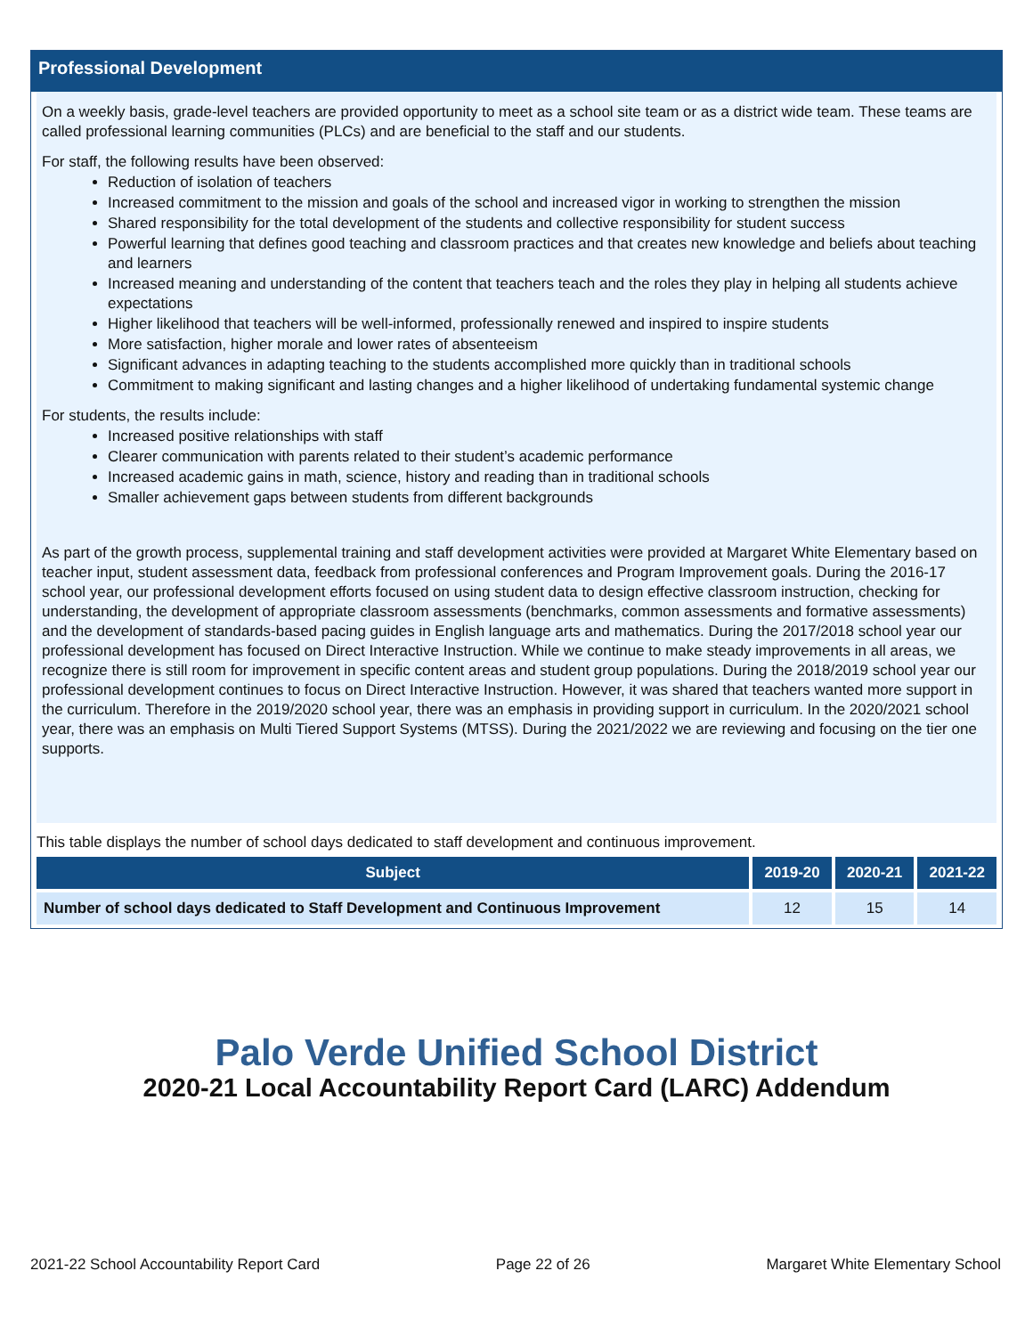Professional Development
On a weekly basis, grade-level teachers are provided opportunity to meet as a school site team or as a district wide team. These teams are called professional learning communities (PLCs) and are beneficial to the staff and our students.
For staff, the following results have been observed:
Reduction of isolation of teachers
Increased commitment to the mission and goals of the school and increased vigor in working to strengthen the mission
Shared responsibility for the total development of the students and collective responsibility for student success
Powerful learning that defines good teaching and classroom practices and that creates new knowledge and beliefs about teaching and learners
Increased meaning and understanding of the content that teachers teach and the roles they play in helping all students achieve expectations
Higher likelihood that teachers will be well-informed, professionally renewed and inspired to inspire students
More satisfaction, higher morale and lower rates of absenteeism
Significant advances in adapting teaching to the students accomplished more quickly than in traditional schools
Commitment to making significant and lasting changes and a higher likelihood of undertaking fundamental systemic change
For students, the results include:
Increased positive relationships with staff
Clearer communication with parents related to their student’s academic performance
Increased academic gains in math, science, history and reading than in traditional schools
Smaller achievement gaps between students from different backgrounds
As part of the growth process, supplemental training and staff development activities were provided at Margaret White Elementary based on teacher input, student assessment data, feedback from professional conferences and Program Improvement goals. During the 2016-17 school year, our professional development efforts focused on using student data to design effective classroom instruction, checking for understanding, the development of appropriate classroom assessments (benchmarks, common assessments and formative assessments) and the development of standards-based pacing guides in English language arts and mathematics. During the 2017/2018 school year our professional development has focused on Direct Interactive Instruction. While we continue to make steady improvements in all areas, we recognize there is still room for improvement in specific content areas and student group populations. During the 2018/2019 school year our professional development continues to focus on Direct Interactive Instruction. However, it was shared that teachers wanted more support in the curriculum. Therefore in the 2019/2020 school year, there was an emphasis in providing support in curriculum. In the 2020/2021 school year, there was an emphasis on Multi Tiered Support Systems (MTSS). During the 2021/2022 we are reviewing and focusing on the tier one supports.
This table displays the number of school days dedicated to staff development and continuous improvement.
| Subject | 2019-20 | 2020-21 | 2021-22 |
| --- | --- | --- | --- |
| Number of school days dedicated to Staff Development and Continuous Improvement | 12 | 15 | 14 |
Palo Verde Unified School District
2020-21 Local Accountability Report Card (LARC) Addendum
2021-22 School Accountability Report Card Page 22 of 26 Margaret White Elementary School